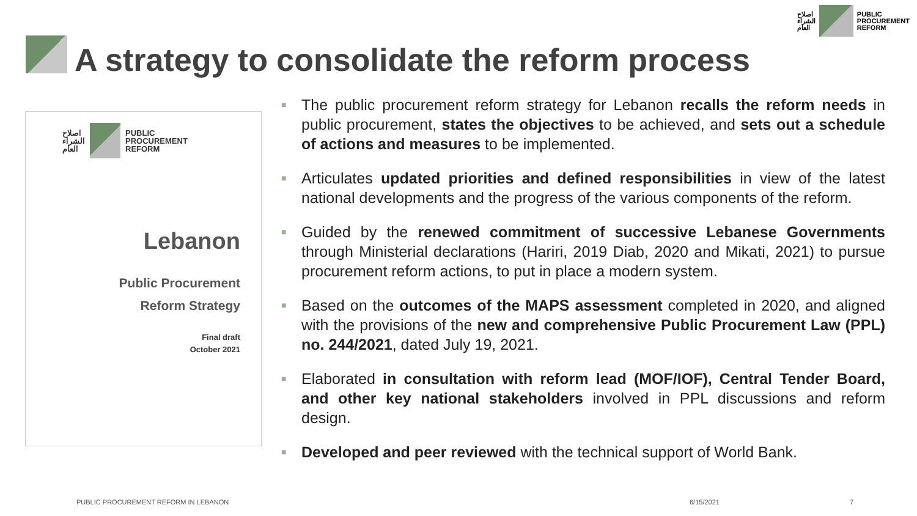اصلاح
الشراء
العام
PUBLIC
PROCUREMENT
REFORM
A strategy to consolidate the reform process
اصلاح
الشراء
العام
PUBLIC
PROCUREMENT
REFORM
Lebanon
Public Procurement
Reform Strategy
Final draft
October 2021
■ The public procurement reform strategy for Lebanon recalls the reform needs in public procurement, states the objectives to be achieved, and sets out a schedule of actions and measures to be implemented.
■ Articulates updated priorities and defined responsibilities in view of the latest national developments and the progress of the various components of the reform.
■ Guided by the renewed commitment of successive Lebanese Governments through Ministerial declarations (Hariri, 2019 Diab, 2020 and Mikati, 2021) to pursue procurement reform actions, to put in place a modern system.
■ Based on the outcomes of the MAPS assessment completed in 2020, and aligned with the provisions of the new and comprehensive Public Procurement Law (PPL) no. 244/2021, dated July 19, 2021.
■ Elaborated in consultation with reform lead (MOF/IOF), Central Tender Board, and other key national stakeholders involved in PPL discussions and reform design.
■ Developed and peer reviewed with the technical support of World Bank.
PUBLIC PROCUREMENT REFORM IN LEBANON
6/15/2021 7